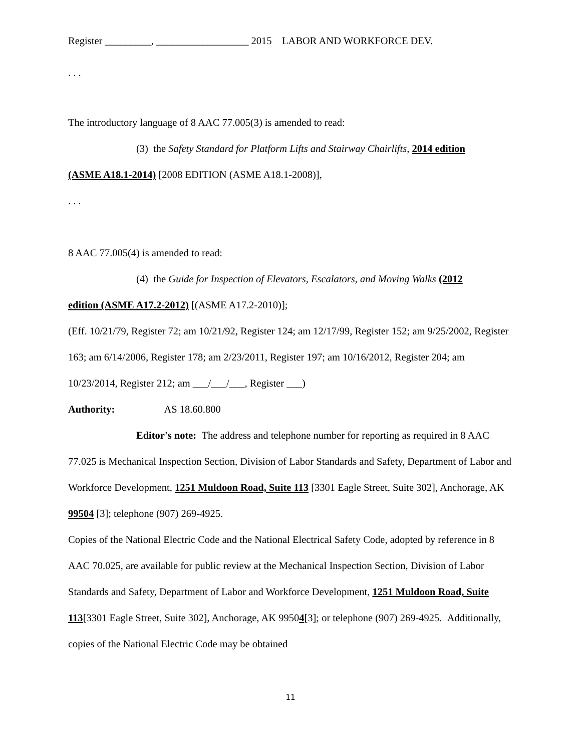Register _________, __________________ 2015 LABOR AND WORKFORCE DEV.
. . .
The introductory language of 8 AAC 77.005(3) is amended to read:
(3) the Safety Standard for Platform Lifts and Stairway Chairlifts, 2014 edition
(ASME A18.1-2014) [2008 EDITION (ASME A18.1-2008)],
. . .
8 AAC 77.005(4) is amended to read:
(4) the Guide for Inspection of Elevators, Escalators, and Moving Walks (2012
edition (ASME A17.2-2012) [(ASME A17.2-2010)];
(Eff. 10/21/79, Register 72; am 10/21/92, Register 124; am 12/17/99, Register 152; am 9/25/2002, Register 163; am 6/14/2006, Register 178; am 2/23/2011, Register 197; am 10/16/2012, Register 204; am 10/23/2014, Register 212; am ___/___/___, Register ___)
Authority: AS 18.60.800
Editor's note: The address and telephone number for reporting as required in 8 AAC 77.025 is Mechanical Inspection Section, Division of Labor Standards and Safety, Department of Labor and Workforce Development, 1251 Muldoon Road, Suite 113 [3301 Eagle Street, Suite 302], Anchorage, AK 99504 [3]; telephone (907) 269-4925.
Copies of the National Electric Code and the National Electrical Safety Code, adopted by reference in 8 AAC 70.025, are available for public review at the Mechanical Inspection Section, Division of Labor Standards and Safety, Department of Labor and Workforce Development, 1251 Muldoon Road, Suite 113[3301 Eagle Street, Suite 302], Anchorage, AK 99504[3]; or telephone (907) 269-4925. Additionally, copies of the National Electric Code may be obtained
11